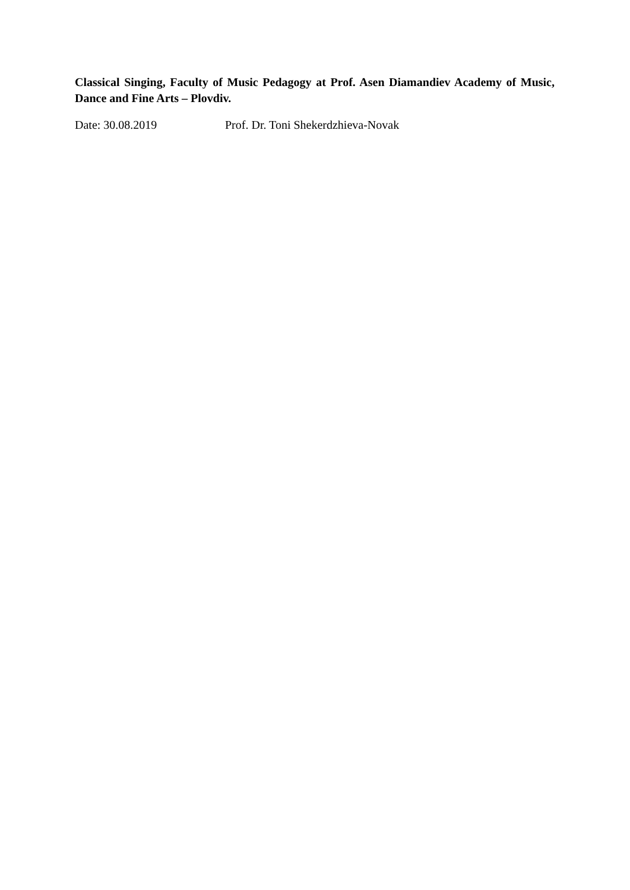Classical Singing, Faculty of Music Pedagogy at Prof. Asen Diamandiev Academy of Music, Dance and Fine Arts – Plovdiv.
Date: 30.08.2019 Prof. Dr. Toni Shekerdzhieva-Novak